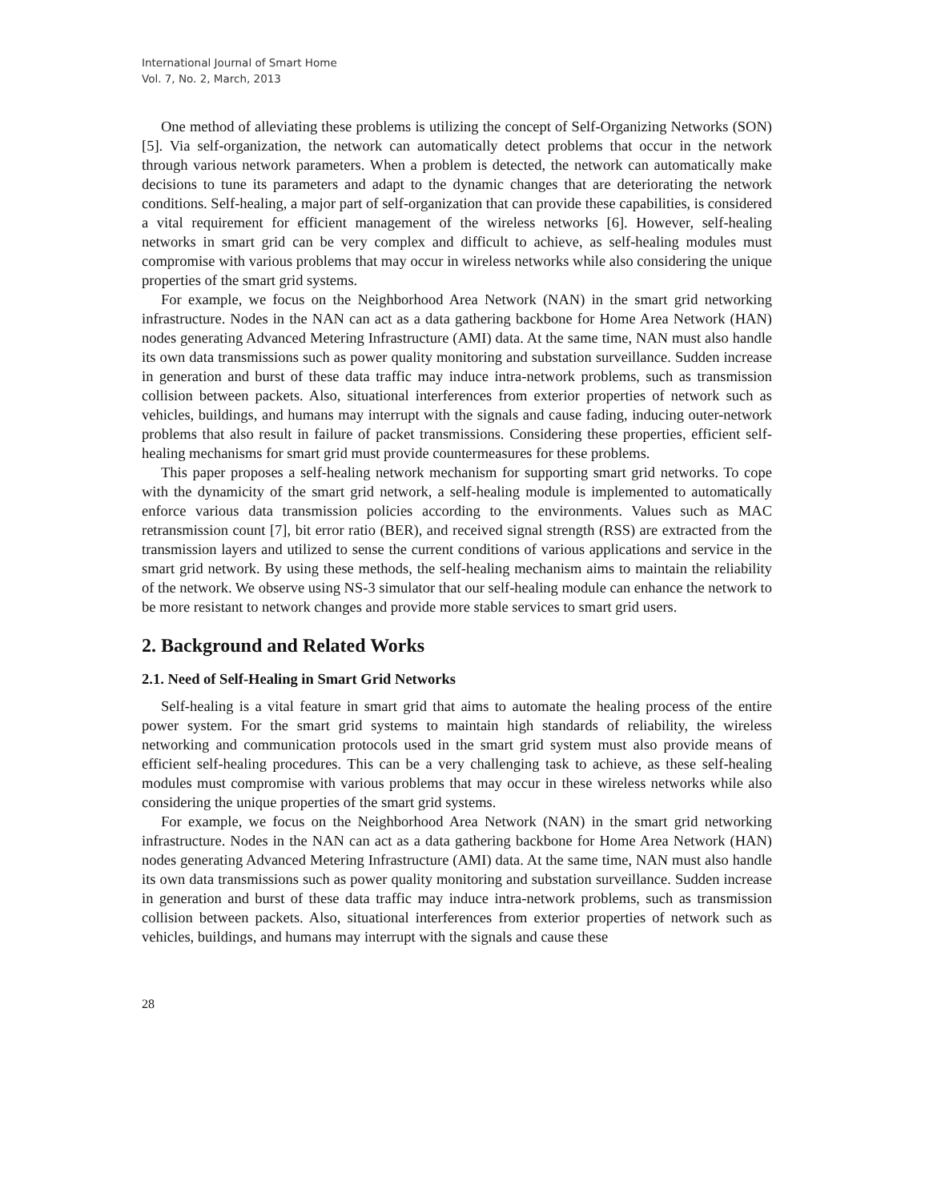International Journal of Smart Home
Vol. 7, No. 2, March, 2013
One method of alleviating these problems is utilizing the concept of Self-Organizing Networks (SON) [5]. Via self-organization, the network can automatically detect problems that occur in the network through various network parameters. When a problem is detected, the network can automatically make decisions to tune its parameters and adapt to the dynamic changes that are deteriorating the network conditions. Self-healing, a major part of self-organization that can provide these capabilities, is considered a vital requirement for efficient management of the wireless networks [6]. However, self-healing networks in smart grid can be very complex and difficult to achieve, as self-healing modules must compromise with various problems that may occur in wireless networks while also considering the unique properties of the smart grid systems.
For example, we focus on the Neighborhood Area Network (NAN) in the smart grid networking infrastructure. Nodes in the NAN can act as a data gathering backbone for Home Area Network (HAN) nodes generating Advanced Metering Infrastructure (AMI) data. At the same time, NAN must also handle its own data transmissions such as power quality monitoring and substation surveillance. Sudden increase in generation and burst of these data traffic may induce intra-network problems, such as transmission collision between packets. Also, situational interferences from exterior properties of network such as vehicles, buildings, and humans may interrupt with the signals and cause fading, inducing outer-network problems that also result in failure of packet transmissions. Considering these properties, efficient self-healing mechanisms for smart grid must provide countermeasures for these problems.
This paper proposes a self-healing network mechanism for supporting smart grid networks. To cope with the dynamicity of the smart grid network, a self-healing module is implemented to automatically enforce various data transmission policies according to the environments. Values such as MAC retransmission count [7], bit error ratio (BER), and received signal strength (RSS) are extracted from the transmission layers and utilized to sense the current conditions of various applications and service in the smart grid network. By using these methods, the self-healing mechanism aims to maintain the reliability of the network. We observe using NS-3 simulator that our self-healing module can enhance the network to be more resistant to network changes and provide more stable services to smart grid users.
2. Background and Related Works
2.1. Need of Self-Healing in Smart Grid Networks
Self-healing is a vital feature in smart grid that aims to automate the healing process of the entire power system. For the smart grid systems to maintain high standards of reliability, the wireless networking and communication protocols used in the smart grid system must also provide means of efficient self-healing procedures. This can be a very challenging task to achieve, as these self-healing modules must compromise with various problems that may occur in these wireless networks while also considering the unique properties of the smart grid systems.
For example, we focus on the Neighborhood Area Network (NAN) in the smart grid networking infrastructure. Nodes in the NAN can act as a data gathering backbone for Home Area Network (HAN) nodes generating Advanced Metering Infrastructure (AMI) data. At the same time, NAN must also handle its own data transmissions such as power quality monitoring and substation surveillance. Sudden increase in generation and burst of these data traffic may induce intra-network problems, such as transmission collision between packets. Also, situational interferences from exterior properties of network such as vehicles, buildings, and humans may interrupt with the signals and cause these
28